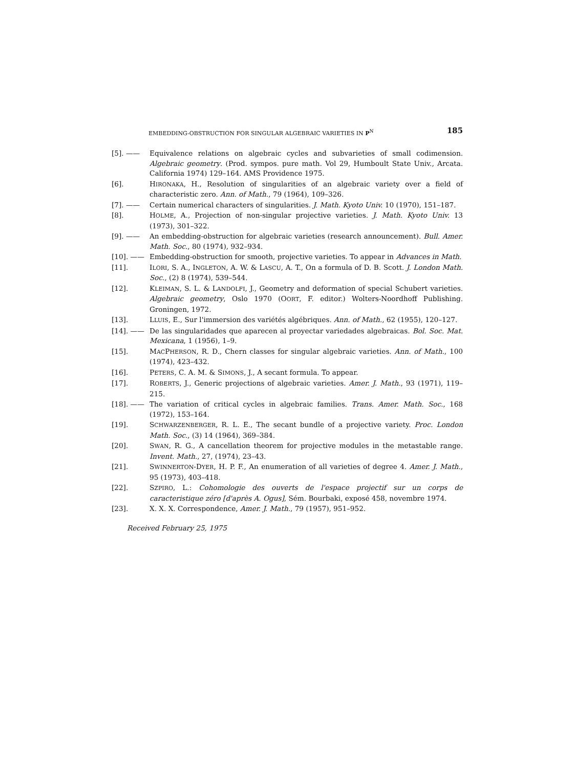EMBEDDING-OBSTRUCTION FOR SINGULAR ALGEBRAIC VARIETIES IN P<sup>N</sup> 185
[5]. —— Equivalence relations on algebraic cycles and subvarieties of small codimension. Algebraic geometry. (Prod. sympos. pure math. Vol 29, Humboult State Univ., Arcata. California 1974) 129–164. AMS Providence 1975.
[6]. HIRONAKA, H., Resolution of singularities of an algebraic variety over a field of characteristic zero. Ann. of Math., 79 (1964), 109–326.
[7]. —— Certain numerical characters of singularities. J. Math. Kyoto Univ. 10 (1970), 151–187.
[8]. HOLME, A., Projection of non-singular projective varieties. J. Math. Kyoto Univ. 13 (1973), 301–322.
[9]. —— An embedding-obstruction for algebraic varieties (research announcement). Bull. Amer. Math. Soc., 80 (1974), 932–934.
[10]. —— Embedding-obstruction for smooth, projective varieties. To appear in Advances in Math.
[11]. ILORI, S. A., INGLETON, A. W. & LASCU, A. T., On a formula of D. B. Scott. J. London Math. Soc., (2) 8 (1974), 539–544.
[12]. KLEIMAN, S. L. & LANDOLFI, J., Geometry and deformation of special Schubert varieties. Algebraic geometry, Oslo 1970 (OORT, F. editor.) Wolters-Noordhoff Publishing. Groningen, 1972.
[13]. LLUIS, E., Sur l'immersion des variétés algébriques. Ann. of Math., 62 (1955), 120–127.
[14]. —— De las singularidades que aparecen al proyectar variedades algebraicas. Bol. Soc. Mat. Mexicana, 1 (1956), 1–9.
[15]. MACPHERSON, R. D., Chern classes for singular algebraic varieties. Ann. of Math., 100 (1974), 423–432.
[16]. PETERS, C. A. M. & SIMONS, J., A secant formula. To appear.
[17]. ROBERTS, J., Generic projections of algebraic varieties. Amer. J. Math., 93 (1971), 119–215.
[18]. —— The variation of critical cycles in algebraic families. Trans. Amer. Math. Soc., 168 (1972), 153–164.
[19]. SCHWARZENBERGER, R. L. E., The secant bundle of a projective variety. Proc. London Math. Soc., (3) 14 (1964), 369–384.
[20]. SWAN, R. G., A cancellation theorem for projective modules in the metastable range. Invent. Math., 27, (1974), 23–43.
[21]. SWINNERTON-DYER, H. P. F., An enumeration of all varieties of degree 4. Amer. J. Math., 95 (1973), 403–418.
[22]. SZPIRO, L.: Cohomologie des ouverts de l'espace projectif sur un corps de caracteristique zéro [d'après A. Ogus], Sém. Bourbaki, exposé 458, novembre 1974.
[23]. X. X. X. Correspondence, Amer. J. Math., 79 (1957), 951–952.
Received February 25, 1975